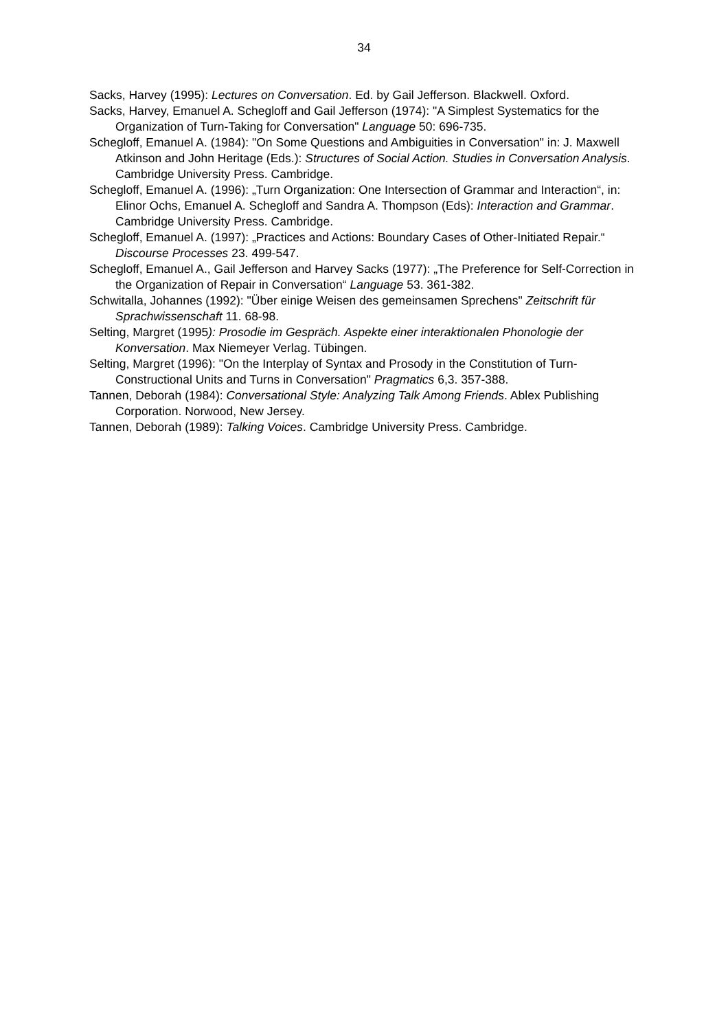34
Sacks, Harvey (1995): Lectures on Conversation. Ed. by Gail Jefferson. Blackwell. Oxford.
Sacks, Harvey, Emanuel A. Schegloff and Gail Jefferson (1974): "A Simplest Systematics for the Organization of Turn-Taking for Conversation" Language 50: 696-735.
Schegloff, Emanuel A. (1984): "On Some Questions and Ambiguities in Conversation" in: J. Maxwell Atkinson and John Heritage (Eds.): Structures of Social Action. Studies in Conversation Analysis. Cambridge University Press. Cambridge.
Schegloff, Emanuel A. (1996): „Turn Organization: One Intersection of Grammar and Interaction“, in: Elinor Ochs, Emanuel A. Schegloff and Sandra A. Thompson (Eds): Interaction and Grammar. Cambridge University Press. Cambridge.
Schegloff, Emanuel A. (1997): „Practices and Actions: Boundary Cases of Other-Initiated Repair.“ Discourse Processes 23. 499-547.
Schegloff, Emanuel A., Gail Jefferson and Harvey Sacks (1977): „The Preference for Self-Correction in the Organization of Repair in Conversation“ Language 53. 361-382.
Schwitalla, Johannes (1992): "Über einige Weisen des gemeinsamen Sprechens" Zeitschrift für Sprachwissenschaft 11. 68-98.
Selting, Margret (1995): Prosodie im Gespräch. Aspekte einer interaktionalen Phonologie der Konversation. Max Niemeyer Verlag. Tübingen.
Selting, Margret (1996): "On the Interplay of Syntax and Prosody in the Constitution of Turn-Constructional Units and Turns in Conversation" Pragmatics 6,3. 357-388.
Tannen, Deborah (1984): Conversational Style: Analyzing Talk Among Friends. Ablex Publishing Corporation. Norwood, New Jersey.
Tannen, Deborah (1989): Talking Voices. Cambridge University Press. Cambridge.